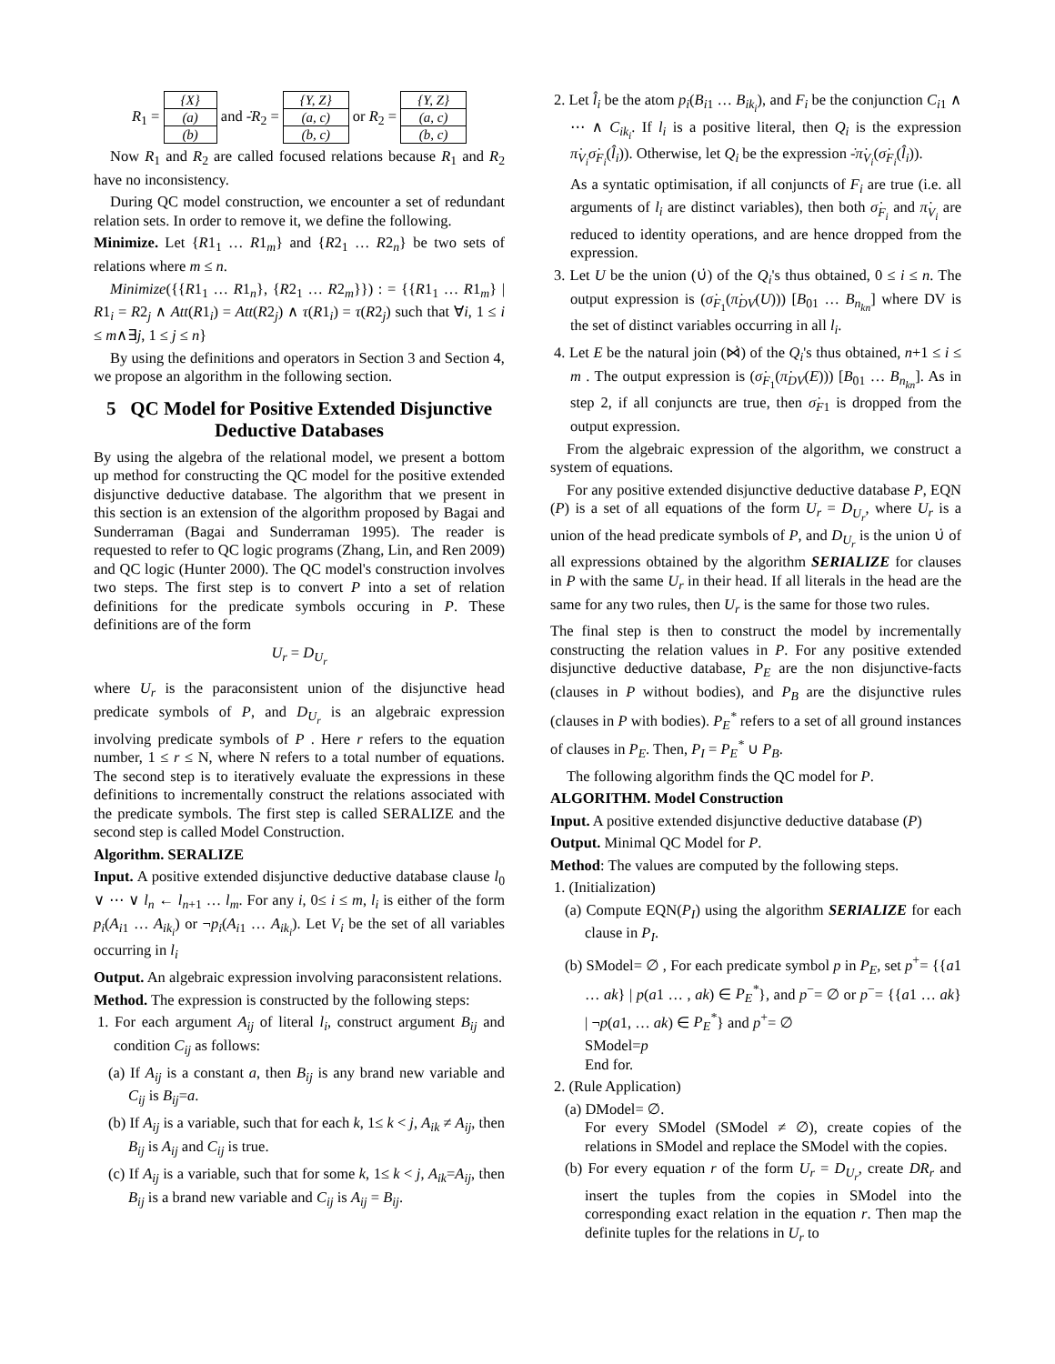R<sub>1</sub> =
| {X} |
| (a) |
| (b) |
and -̇R<sub>2</sub> =
| {Y, Z} |
| (a, c) |
| (b, c) |
or R<sub>2</sub> =
| {Y, Z} |
| (a, c) |
| (b, c) |
Now R<sub>1</sub> and R<sub>2</sub> are called focused relations because R<sub>1</sub> and R<sub>2</sub> have no inconsistency.
During QC model construction, we encounter a set of redundant relation sets. In order to remove it, we define the following.
Minimize. Let {R1<sub>1</sub> … R1<sub>m</sub>} and {R2<sub>1</sub> … R2<sub>n</sub>} be two sets of relations where m ≤ n.
Minimize({{R1<sub>1</sub> … R1<sub>n</sub>}, {R2<sub>1</sub> … R2<sub>m</sub>}}) : = {{R1<sub>1</sub> … R1<sub>m</sub>} | R1<sub>i</sub> = R2<sub>j</sub> ∧ Att(R1<sub>i</sub>) = Att(R2<sub>j</sub>) ∧ τ(R1<sub>i</sub>) = τ(R2<sub>j</sub>) such that ∀i, 1 ≤ i ≤ m∧∃j, 1 ≤ j ≤ n}
By using the definitions and operators in Section 3 and Section 4, we propose an algorithm in the following section.
5 QC Model for Positive Extended Disjunctive Deductive Databases
By using the algebra of the relational model, we present a bottom up method for constructing the QC model for the positive extended disjunctive deductive database. The algorithm that we present in this section is an extension of the algorithm proposed by Bagai and Sunderraman (Bagai and Sunderraman 1995). The reader is requested to refer to QC logic programs (Zhang, Lin, and Ren 2009) and QC logic (Hunter 2000). The QC model's construction involves two steps. The first step is to convert P into a set of relation definitions for the predicate symbols occuring in P. These definitions are of the form
U<sub>r</sub> = D<sub>U<sub>r</sub></sub>
where U<sub>r</sub> is the paraconsistent union of the disjunctive head predicate symbols of P, and D<sub>U<sub>r</sub></sub> is an algebraic expression involving predicate symbols of P . Here r refers to the equation number, 1 ≤ r ≤ N, where N refers to a total number of equations. The second step is to iteratively evaluate the expressions in these definitions to incrementally construct the relations associated with the predicate symbols. The first step is called SERALIZE and the second step is called Model Construction.
Algorithm. SERALIZE
Input. A positive extended disjunctive deductive database clause l<sub>0</sub> ∨ ⋯ ∨ l<sub>n</sub> ← l<sub>n+1</sub> … l<sub>m</sub>. For any i, 0≤ i ≤ m, l<sub>i</sub> is either of the form p<sub>i</sub>(A<sub>i1</sub> … A<sub>ik<sub>i</sub></sub>) or ¬p<sub>i</sub>(A<sub>i1</sub> … A<sub>ik<sub>i</sub></sub>). Let V<sub>i</sub> be the set of all variables occurring in l<sub>i</sub>
Output. An algebraic expression involving paraconsistent relations.
Method. The expression is constructed by the following steps:
1. For each argument A<sub>ij</sub> of literal l<sub>i</sub>, construct argument B<sub>ij</sub> and condition C<sub>ij</sub> as follows:
(a) If A<sub>ij</sub> is a constant a, then B<sub>ij</sub> is any brand new variable and C<sub>ij</sub> is B<sub>ij</sub>=a.
(b) If A<sub>ij</sub> is a variable, such that for each k, 1≤ k < j, A<sub>ik</sub> ≠ A<sub>ij</sub>, then B<sub>ij</sub> is A<sub>ij</sub> and C<sub>ij</sub> is true.
(c) If A<sub>ij</sub> is a variable, such that for some k, 1≤ k < j, A<sub>ik</sub>=A<sub>ij</sub>, then B<sub>ij</sub> is a brand new variable and C<sub>ij</sub> is A<sub>ij</sub> = B<sub>ij</sub>.
2. Let l̂<sub>i</sub> be the atom p<sub>i</sub>(B<sub>i1</sub> … B<sub>ik<sub>i</sub></sub>), and F<sub>i</sub> be the conjunction C<sub>i1</sub> ∧ ⋯ ∧ C<sub>ik<sub>i</sub></sub>. If l<sub>i</sub> is a positive literal, then Q<sub>i</sub> is the expression π̇<sub>V<sub>i</sub></sub>σ̇<sub>F<sub>i</sub></sub>(l̂<sub>i</sub>)). Otherwise, let Q<sub>i</sub> be the expression -̇π̇<sub>V<sub>i</sub></sub>(σ̇<sub>F<sub>i</sub></sub>(l̂<sub>i</sub>)).
As a syntatic optimisation, if all conjuncts of F<sub>i</sub> are true (i.e. all arguments of l<sub>i</sub> are distinct variables), then both σ̇<sub>F<sub>i</sub></sub> and π̇<sub>V<sub>i</sub></sub> are reduced to identity operations, and are hence dropped from the expression.
3. Let U be the union (∪̇) of the Q<sub>i</sub>'s thus obtained, 0 ≤ i ≤ n. The output expression is (σ̇<sub>F<sub>1</sub></sub>(π̇<sub>DV</sub>(U))) [B<sub>01</sub> … B<sub>n<sub>kn</sub></sub>] where DV is the set of distinct variables occurring in all l<sub>i</sub>.
4. Let E be the natural join (⋈̇) of the Q<sub>i</sub>'s thus obtained, n+1 ≤ i ≤ m . The output expression is (σ̇<sub>F<sub>1</sub></sub>(π̇<sub>DV</sub>(E))) [B<sub>01</sub> … B<sub>n<sub>kn</sub></sub>]. As in step 2, if all conjuncts are true, then σ̇<sub>F1</sub> is dropped from the output expression.
From the algebraic expression of the algorithm, we construct a system of equations.
For any positive extended disjunctive deductive database P, EQN (P) is a set of all equations of the form U<sub>r</sub> = D<sub>U<sub>r</sub></sub>, where U<sub>r</sub> is a union of the head predicate symbols of P, and D<sub>U<sub>r</sub></sub> is the union ∪̇ of all expressions obtained by the algorithm SERIALIZE for clauses in P with the same U<sub>r</sub> in their head. If all literals in the head are the same for any two rules, then U<sub>r</sub> is the same for those two rules.
The final step is then to construct the model by incrementally constructing the relation values in P. For any positive extended disjunctive deductive database, P<sub>E</sub> are the non disjunctive-facts (clauses in P without bodies), and P<sub>B</sub> are the disjunctive rules (clauses in P with bodies). P<sub>E</sub><sup>*</sup> refers to a set of all ground instances of clauses in P<sub>E</sub>. Then, P<sub>I</sub> = P<sub>E</sub><sup>*</sup> ∪ P<sub>B</sub>.
The following algorithm finds the QC model for P.
ALGORITHM. Model Construction
Input. A positive extended disjunctive deductive database (P)
Output. Minimal QC Model for P.
Method: The values are computed by the following steps.
1. (Initialization)
(a) Compute EQN(P<sub>I</sub>) using the algorithm SERIALIZE for each clause in P<sub>I</sub>.
(b) SModel= ∅ , For each predicate symbol p in P<sub>E</sub>, set p<sup>+</sup>= {{a1 … ak} | p(a1 … , ak) ∈ P<sub>E</sub><sup>*</sup>}, and p<sup>−</sup>= ∅ or p<sup>−</sup>= {{a1 … ak} | ¬p(a1, … ak) ∈ P<sub>E</sub><sup>*</sup>} and p<sup>+</sup>= ∅
SModel=p
End for.
2. (Rule Application)
(a) DModel= ∅.
For every SModel (SModel ≠ ∅), create copies of the relations in SModel and replace the SModel with the copies.
(b) For every equation r of the form U<sub>r</sub> = D<sub>U<sub>r</sub></sub>, create DR<sub>r</sub> and insert the tuples from the copies in SModel into the corresponding exact relation in the equation r. Then map the definite tuples for the relations in U<sub>r</sub> to